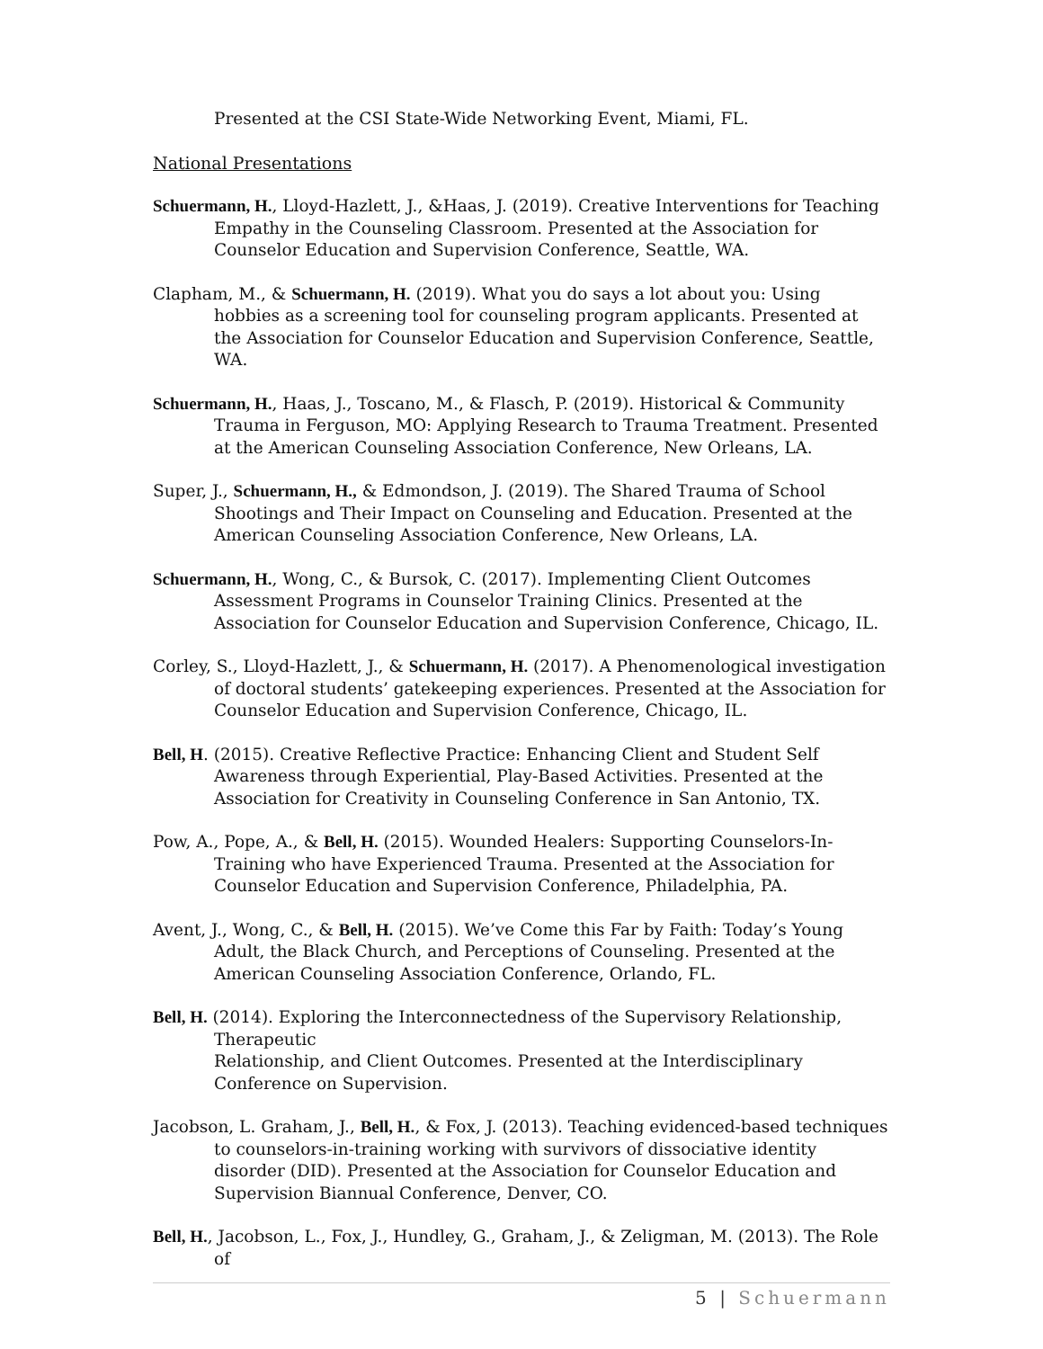Presented at the CSI State-Wide Networking Event, Miami, FL.
National Presentations
Schuermann, H., Lloyd-Hazlett, J., &Haas, J. (2019). Creative Interventions for Teaching Empathy in the Counseling Classroom. Presented at the Association for Counselor Education and Supervision Conference, Seattle, WA.
Clapham, M., & Schuermann, H. (2019). What you do says a lot about you: Using hobbies as a screening tool for counseling program applicants. Presented at the Association for Counselor Education and Supervision Conference, Seattle, WA.
Schuermann, H., Haas, J., Toscano, M., & Flasch, P. (2019). Historical & Community Trauma in Ferguson, MO: Applying Research to Trauma Treatment. Presented at the American Counseling Association Conference, New Orleans, LA.
Super, J., Schuermann, H., & Edmondson, J. (2019). The Shared Trauma of School Shootings and Their Impact on Counseling and Education. Presented at the American Counseling Association Conference, New Orleans, LA.
Schuermann, H., Wong, C., & Bursok, C. (2017). Implementing Client Outcomes Assessment Programs in Counselor Training Clinics. Presented at the Association for Counselor Education and Supervision Conference, Chicago, IL.
Corley, S., Lloyd-Hazlett, J., & Schuermann, H. (2017). A Phenomenological investigation of doctoral students’ gatekeeping experiences. Presented at the Association for Counselor Education and Supervision Conference, Chicago, IL.
Bell, H. (2015). Creative Reflective Practice: Enhancing Client and Student Self Awareness through Experiential, Play-Based Activities. Presented at the Association for Creativity in Counseling Conference in San Antonio, TX.
Pow, A., Pope, A., & Bell, H. (2015). Wounded Healers: Supporting Counselors-In-Training who have Experienced Trauma. Presented at the Association for Counselor Education and Supervision Conference, Philadelphia, PA.
Avent, J., Wong, C., & Bell, H. (2015). We’ve Come this Far by Faith: Today’s Young Adult, the Black Church, and Perceptions of Counseling. Presented at the American Counseling Association Conference, Orlando, FL.
Bell, H. (2014). Exploring the Interconnectedness of the Supervisory Relationship, Therapeutic
Relationship, and Client Outcomes. Presented at the Interdisciplinary Conference on Supervision.
Jacobson, L. Graham, J., Bell, H., & Fox, J. (2013). Teaching evidenced-based techniques to counselors-in-training working with survivors of dissociative identity disorder (DID). Presented at the Association for Counselor Education and Supervision Biannual Conference, Denver, CO.
Bell, H., Jacobson, L., Fox, J., Hundley, G., Graham, J., & Zeligman, M. (2013). The Role of
5 | Schuermann